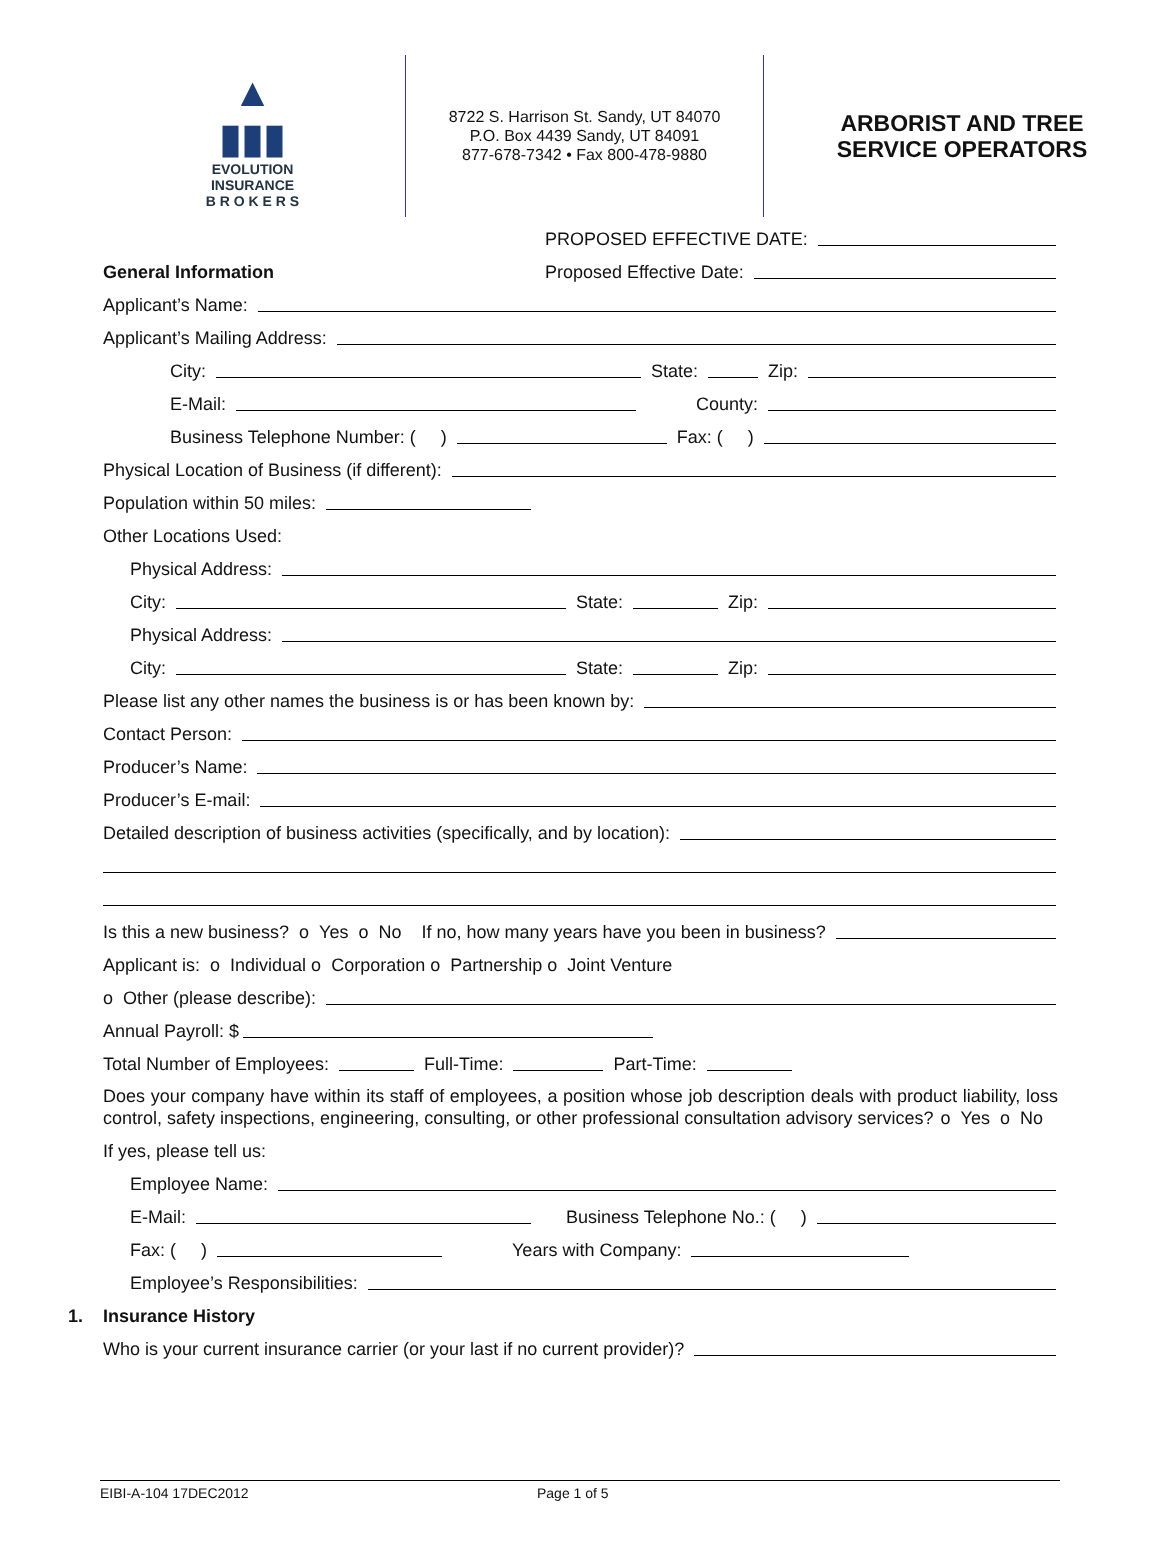▲
▮▮▮
EVOLUTION
INSURANCE
B R O K E R S
8722 S. Harrison St. Sandy, UT 84070
P.O. Box 4439 Sandy, UT 84091
877-678-7342 • Fax 800-478-9880
ARBORIST AND TREE
SERVICE OPERATORS
PROPOSED EFFECTIVE DATE:
General Information Proposed Effective Date:
Applicant’s Name:
Applicant’s Mailing Address:
City: State: Zip:
E-Mail: County:
Business Telephone Number: ( ) Fax: ( )
Physical Location of Business (if different):
Population within 50 miles:
Other Locations Used:
Physical Address:
City: State: Zip:
Physical Address:
City: State: Zip:
Please list any other names the business is or has been known by:
Contact Person:
Producer’s Name:
Producer’s E-mail:
Detailed description of business activities (specifically, and by location):
Is this a new business? o Yes o No If no, how many years have you been in business?
Applicant is: o Individual o Corporation o Partnership o Joint Venture
o Other (please describe):
Annual Payroll: $
Total Number of Employees: Full-Time: Part-Time:
Does your company have within its staff of employees, a position whose job description deals with product liability, loss control, safety inspections, engineering, consulting, or other professional consultation advisory services? o Yes o No
If yes, please tell us:
Employee Name:
E-Mail: Business Telephone No.: ( )
Fax: ( ) Years with Company:
Employee’s Responsibilities:
1. Insurance History
Who is your current insurance carrier (or your last if no current provider)?
EIBI-A-104 17DEC2012 Page 1 of 5